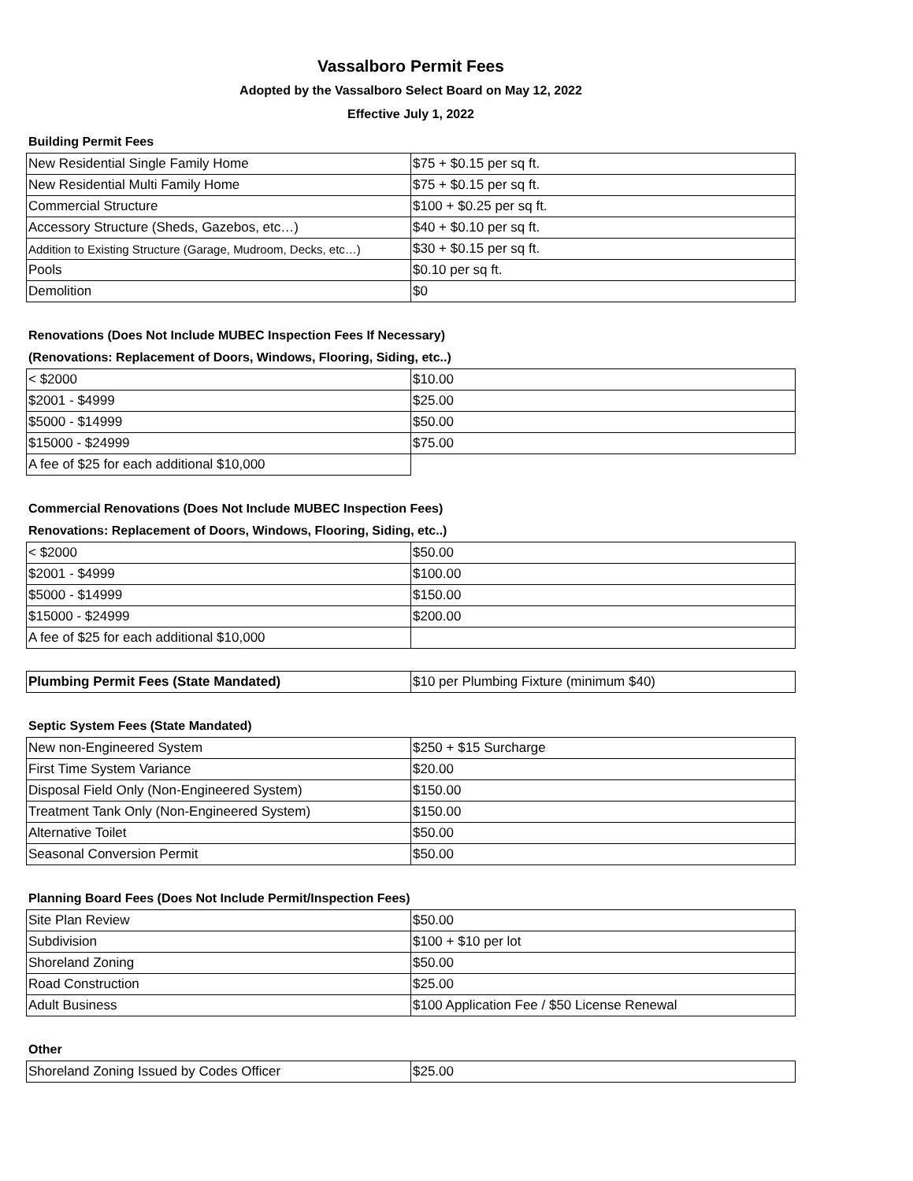Vassalboro Permit Fees
Adopted by the Vassalboro Select Board on May 12, 2022
Effective July 1, 2022
Building Permit Fees
| New Residential Single Family Home | $75 + $0.15 per sq ft. |
| New Residential Multi Family Home | $75 + $0.15 per sq ft. |
| Commercial Structure | $100 + $0.25 per sq ft. |
| Accessory Structure (Sheds, Gazebos, etc…) | $40 + $0.10 per sq ft. |
| Addition to Existing Structure (Garage, Mudroom, Decks, etc…) | $30 + $0.15 per sq ft. |
| Pools | $0.10 per sq ft. |
| Demolition | $0 |
Renovations (Does Not Include MUBEC Inspection Fees If Necessary)
(Renovations: Replacement of Doors, Windows, Flooring, Siding, etc..)
| < $2000 | $10.00 |
| $2001 - $4999 | $25.00 |
| $5000 - $14999 | $50.00 |
| $15000 - $24999 | $75.00 |
| A fee of $25 for each additional $10,000 | |
Commercial Renovations (Does Not Include MUBEC Inspection Fees)
Renovations: Replacement of Doors, Windows, Flooring, Siding, etc..)
| < $2000 | $50.00 |
| $2001 - $4999 | $100.00 |
| $5000 - $14999 | $150.00 |
| $15000 - $24999 | $200.00 |
| A fee of $25 for each additional $10,000 | |
| Plumbing Permit Fees (State Mandated) | $10 per Plumbing Fixture (minimum $40) |
Septic System Fees (State Mandated)
| New non-Engineered System | $250 + $15 Surcharge |
| First Time System Variance | $20.00 |
| Disposal Field Only (Non-Engineered System) | $150.00 |
| Treatment Tank Only (Non-Engineered System) | $150.00 |
| Alternative Toilet | $50.00 |
| Seasonal Conversion Permit | $50.00 |
Planning Board Fees (Does Not Include Permit/Inspection Fees)
| Site Plan Review | $50.00 |
| Subdivision | $100 + $10 per lot |
| Shoreland Zoning | $50.00 |
| Road Construction | $25.00 |
| Adult Business | $100 Application Fee / $50 License Renewal |
Other
| Shoreland Zoning Issued by Codes Officer | $25.00 |